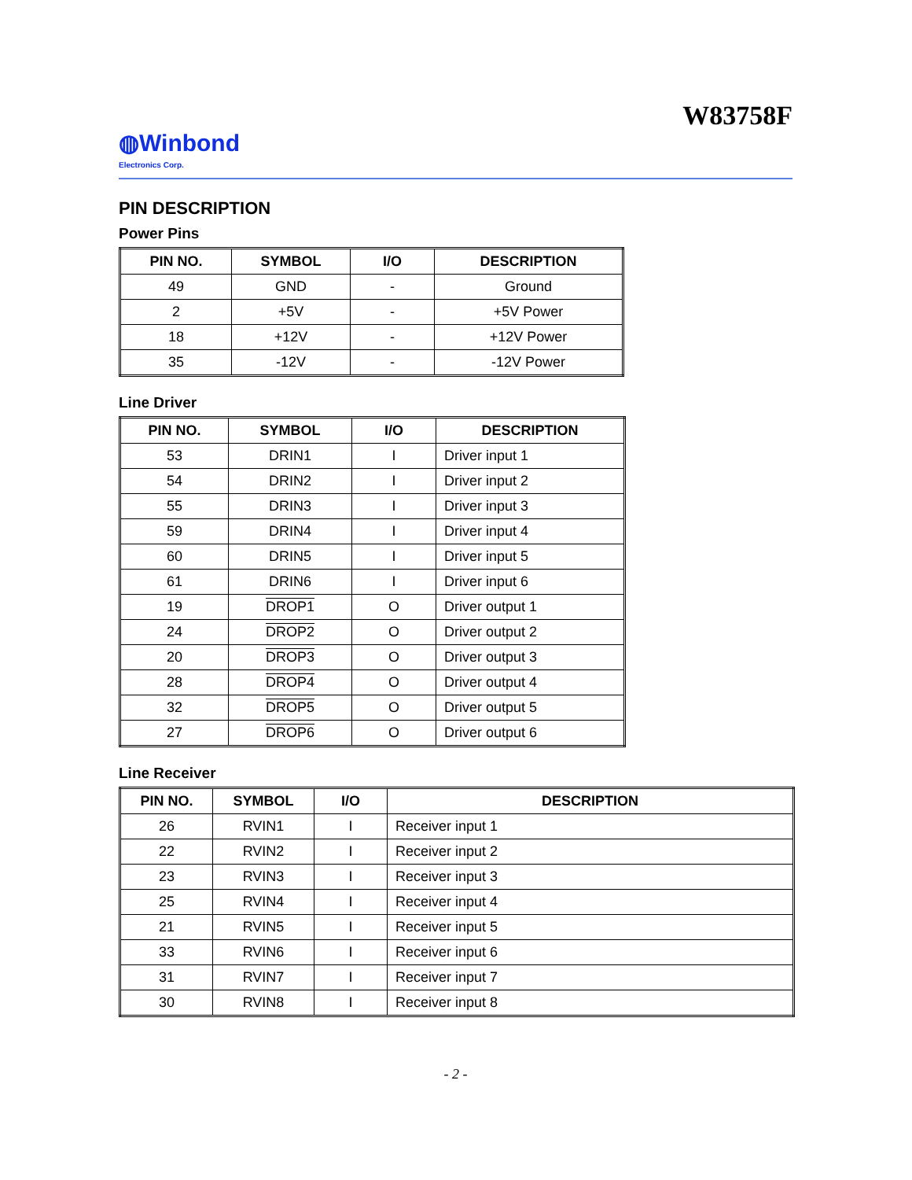W83758F
◍Winbond
Electronics Corp.
PIN DESCRIPTION
Power Pins
| PIN NO. | SYMBOL | I/O | DESCRIPTION |
| --- | --- | --- | --- |
| 49 | GND | - | Ground |
| 2 | +5V | - | +5V Power |
| 18 | +12V | - | +12V Power |
| 35 | -12V | - | -12V Power |
Line Driver
| PIN NO. | SYMBOL | I/O | DESCRIPTION |
| --- | --- | --- | --- |
| 53 | DRIN1 | I | Driver input 1 |
| 54 | DRIN2 | I | Driver input 2 |
| 55 | DRIN3 | I | Driver input 3 |
| 59 | DRIN4 | I | Driver input 4 |
| 60 | DRIN5 | I | Driver input 5 |
| 61 | DRIN6 | I | Driver input 6 |
| 19 | DROP1 | O | Driver output 1 |
| 24 | DROP2 | O | Driver output 2 |
| 20 | DROP3 | O | Driver output 3 |
| 28 | DROP4 | O | Driver output 4 |
| 32 | DROP5 | O | Driver output 5 |
| 27 | DROP6 | O | Driver output 6 |
Line Receiver
| PIN NO. | SYMBOL | I/O | DESCRIPTION |
| --- | --- | --- | --- |
| 26 | RVIN1 | I | Receiver input 1 |
| 22 | RVIN2 | I | Receiver input 2 |
| 23 | RVIN3 | I | Receiver input 3 |
| 25 | RVIN4 | I | Receiver input 4 |
| 21 | RVIN5 | I | Receiver input 5 |
| 33 | RVIN6 | I | Receiver input 6 |
| 31 | RVIN7 | I | Receiver input 7 |
| 30 | RVIN8 | I | Receiver input 8 |
- 2 -